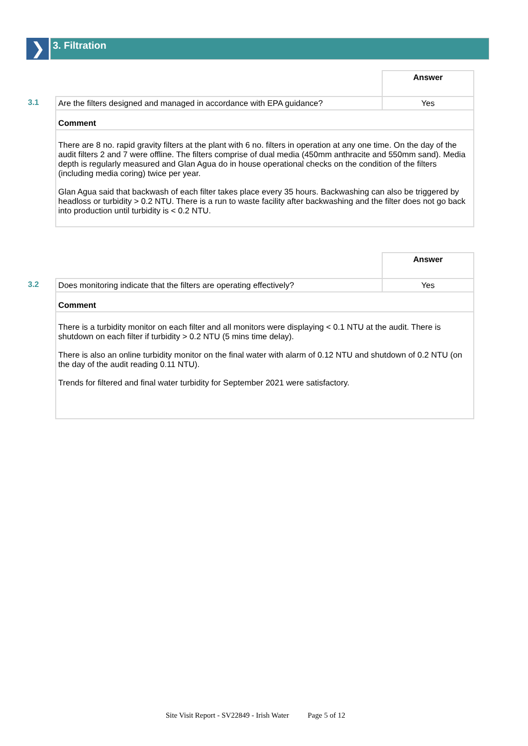❯
3. Filtration
3.1
| | Answer |
| Are the filters designed and managed in accordance with EPA guidance? | Yes |
| Comment | |
| There are 8 no. rapid gravity filters at the plant with 6 no. filters in operation at any one time. On the day of the audit filters 2 and 7 were offline. The filters comprise of dual media (450mm anthracite and 550mm sand). Media depth is regularly measured and Glan Agua do in house operational checks on the condition of the filters (including media coring) twice per year. Glan Agua said that backwash of each filter takes place every 35 hours. Backwashing can also be triggered by headloss or turbidity > 0.2 NTU. There is a run to waste facility after backwashing and the filter does not go back into production until turbidity is < 0.2 NTU. | |
3.2
| | Answer |
| Does monitoring indicate that the filters are operating effectively? | Yes |
| Comment | |
| There is a turbidity monitor on each filter and all monitors were displaying < 0.1 NTU at the audit. There is shutdown on each filter if turbidity > 0.2 NTU (5 mins time delay). There is also an online turbidity monitor on the final water with alarm of 0.12 NTU and shutdown of 0.2 NTU (on the day of the audit reading 0.11 NTU). Trends for filtered and final water turbidity for September 2021 were satisfactory. | |
Site Visit Report - SV22849 - Irish Water Page 5 of 12